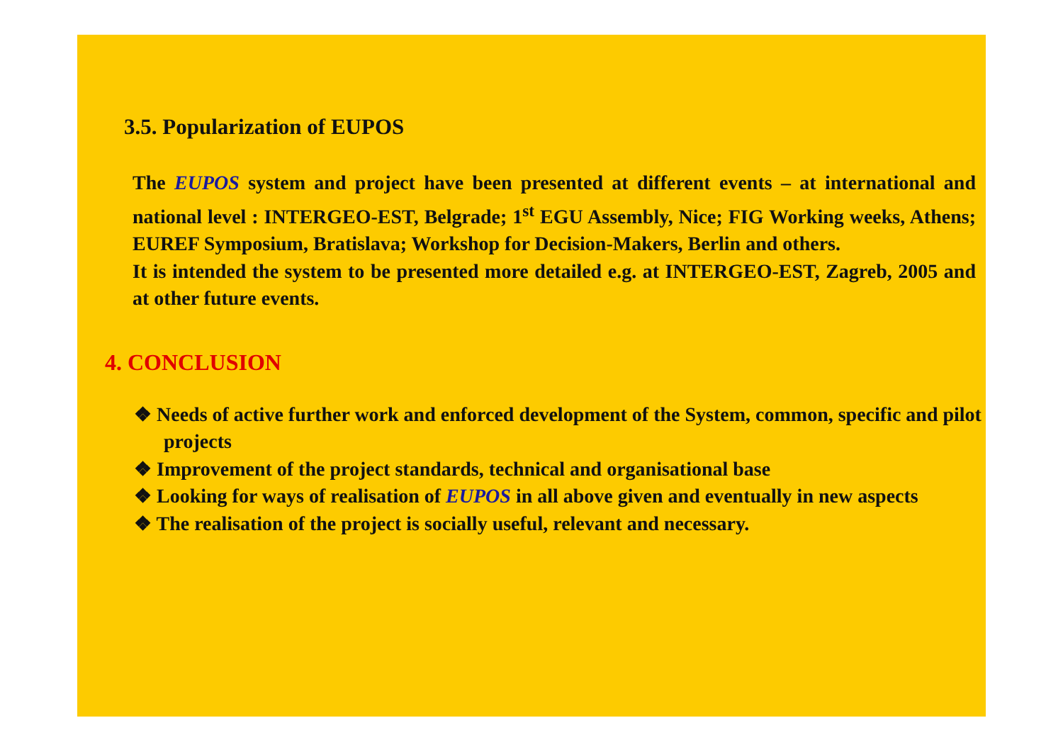3.5. Popularization of EUPOS
The EUPOS system and project have been presented at different events – at international and national level : INTERGEO-EST, Belgrade; 1<sup>st</sup> EGU Assembly, Nice; FIG Working weeks, Athens; EUREF Symposium, Bratislava; Workshop for Decision-Makers, Berlin and others.
It is intended the system to be presented more detailed e.g. at INTERGEO-EST, Zagreb, 2005 and at other future events.
4. CONCLUSION
❖ Needs of active further work and enforced development of the System, common, specific and pilot projects
❖ Improvement of the project standards, technical and organisational base
❖ Looking for ways of realisation of EUPOS in all above given and eventually in new aspects
❖ The realisation of the project is socially useful, relevant and necessary.